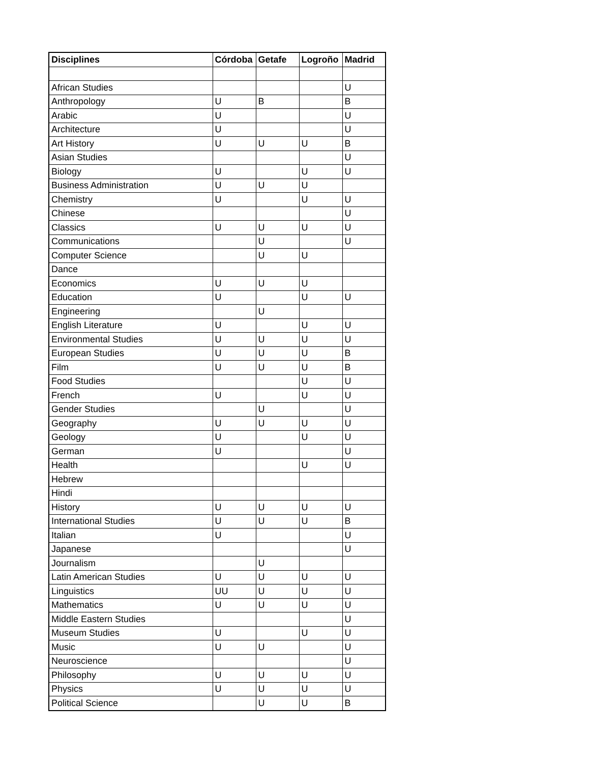| Disciplines | Córdoba | Getafe | Logroño | Madrid |
| --- | --- | --- | --- | --- |
| African Studies | | | | U |
| Anthropology | U | B | | B |
| Arabic | U | | | U |
| Architecture | U | | | U |
| Art History | U | U | U | B |
| Asian Studies | | | | U |
| Biology | U | | U | U |
| Business Administration | U | U | U | |
| Chemistry | U | | U | U |
| Chinese | | | | U |
| Classics | U | U | U | U |
| Communications | | U | | U |
| Computer Science | | U | U | |
| Dance | | | | |
| Economics | U | U | U | |
| Education | U | | U | U |
| Engineering | | U | | |
| English Literature | U | | U | U |
| Environmental Studies | U | U | U | U |
| European Studies | U | U | U | B |
| Film | U | U | U | B |
| Food Studies | | | U | U |
| French | U | | U | U |
| Gender Studies | | U | | U |
| Geography | U | U | U | U |
| Geology | U | | U | U |
| German | U | | | U |
| Health | | | U | U |
| Hebrew | | | | |
| Hindi | | | | |
| History | U | U | U | U |
| International Studies | U | U | U | B |
| Italian | U | | | U |
| Japanese | | | | U |
| Journalism | | U | | |
| Latin American Studies | U | U | U | U |
| Linguistics | UU | U | U | U |
| Mathematics | U | U | U | U |
| Middle Eastern Studies | | | | U |
| Museum Studies | U | | U | U |
| Music | U | U | | U |
| Neuroscience | | | | U |
| Philosophy | U | U | U | U |
| Physics | U | U | U | U |
| Political Science | | U | U | B |